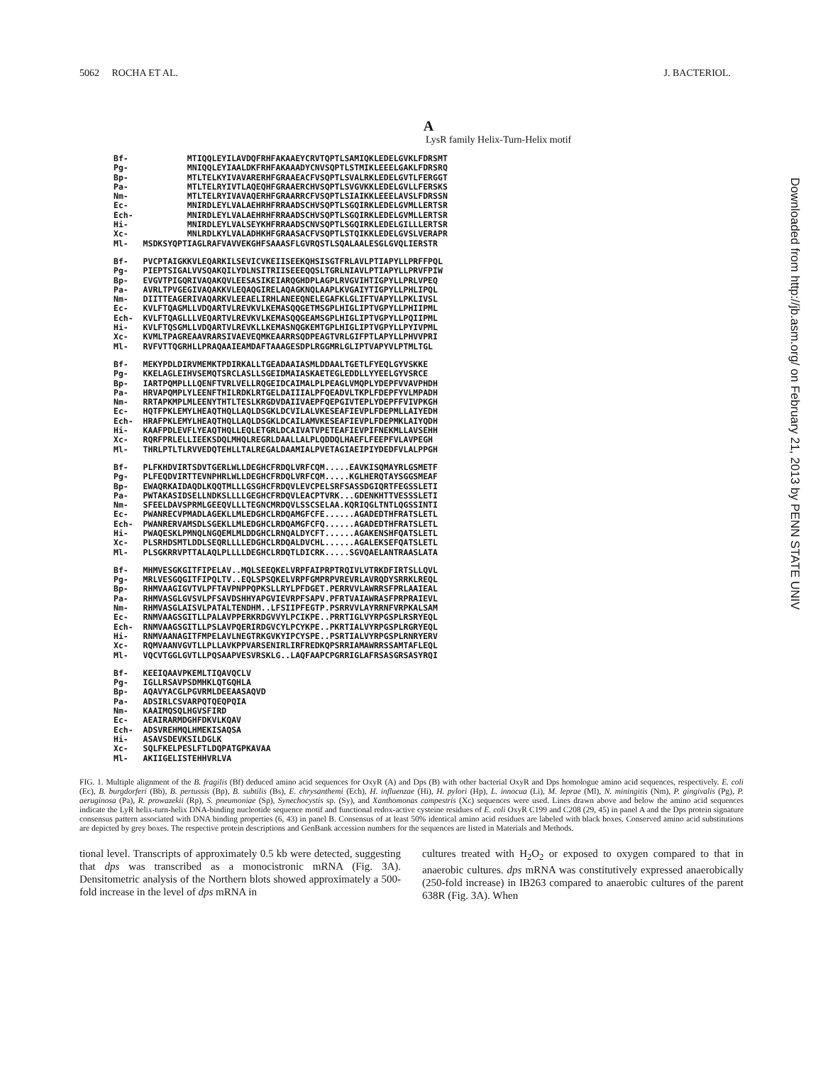5062 ROCHA ET AL. J. BACTERIOL.
A
LysR family Helix-Turn-Helix motif
Bf- MTIQQLEYILAVDQFRHFAKAAEYCRVTQPTLSAMIQKLEDELGVKLFDRSMT Pg- MNIQQLEYIAALDKFRHFAKAAADYCNVSQPTLSTMIKLEEELGAKLFDRSRQ Bp- MTLTELKYIVAVARERHFGRAAEACFVSQPTLSVALRKLEDELGVTLFERGGT Pa- MTLTELRYIVTLAQEQHFGRAAERCHVSQPTLSVGVKKLEDELGVLLFERSKS Nm- MTLTELRYIVAVAQERHFGRAARRCFVSQPTLSIAIKKLEEELAVSLFDRSSN Ec- MNIRDLEYLVALAEHRHFRRAADSCHVSQPTLSGQIRKLEDELGVMLLERTSR Ech- MNIRDLEYLVALAEHRHFRRAADSCHVSQPTLSGQIRKLEDELGVMLLERTSR Hi- MNIRDLEYLVALSEYKHFRRAADSCNVSQPTLSGQIRKLEDELGILLLERTSR Xc- MNLRDLKYLVALADHKHFGRAASACFVSQPTLSTQIKKLEDELGVSLVERAPR Ml- MSDKSYQPTIAGLRAFVAVVEKGHFSAAASFLGVRQSTLSQALAALESGLGVQLIERSTR
Bf- PVCPTAIGKKVLEQARKILSEVICVKEIISEEKQHSISGTFRLAVLPTIAPYLLPRFFPQL Pg- PIEPTSIGALVVSQAKQILYDLNSITRIISEEEQQSLTGRLNIAVLPTIAPYLLPRVFPIW Bp- EVGVTPIGQRIVAQAKQVLEESASIKEIARQGHDPLAGPLRVGVIHTIGPYLLPRLVPEQ Pa- AVRLTPVGEGIVAQAKKVLEQAQGIRELAQAGKNQLAAPLKVGAIYTIGPYLLPHLIPQL Nm- DIITTEAGERIVAQARKVLEEAELIRHLANEEQNELEGAFKLGLIFTVAPYLLPKLIVSL Ec- KVLFTQAGMLLVDQARTVLREVKVLKEMASQQGETMSGPLHIGLIPTVGPYLLPHIIPML Ech- KVLFTQAGLLLVEQARTVLREVKVLKEMASQQGEAMSGPLHIGLIPTVGPYLLPQIIPML Hi- KVLFTQSGMLLVDQARTVLREVKLLKEMASNQGKEMTGPLHIGLIPTVGPYLLPYIVPML Xc- KVMLTPAGREAAVRARSIVAEVEQMKEAARRSQDPEAGTVRLGIFPTLAPYLLPHVVPRI Ml- RVFVTTQGRHLLPRAQAAIEAMDAFTAAAGESDPLRGGMRLGLIPTVAPYVLPTMLTGL
Bf- MEKYPDLDIRVMEMKTPDIRKALLTGEADAAIASMLDDAALTGETLFYEQLGYVSKKE Pg- KKELAGLEIHVSEMQTSRCLASLLSGEIDMAIASKAETEGLEDDLLYYEELGYVSRCE Bp- IARTPQMPLLLQENFTVRLVELLRQGEIDCAIMALPLPEAGLVMQPLYDEPFVVAVPHDH Pa- HRVAPQMPLYLEENFTHILRDKLRTGELDAIIIALPFQEADVLTKPLFDEPFYVLMPADH Nm- RRTAPKMPLMLEENYTHTLTESLKRGDVDAIIVAEPFQEPGIVTEPLYDEPFFVIVPKGH Ec- HQTFPKLEMYLHEAQTHQLLAQLDSGKLDCVILALVKESEAFIEVPLFDEPMLLAIYEDH Ech- HRAFPKLEMYLHEAQTHQLLAQLDSGKLDCAILAMVKESEAFIEVPLFDEPMKLAIYQDH Hi- KAAFPDLEVFLYEAQTHQLLEQLETGRLDCAIVATVPETEAFIEVPIFNEKMLLAVSEHH Xc- RQRFPRLELLIEEKSDQLMHQLREGRLDAALLALPLQDDQLHAEFLFEEPFVLAVPEGH Ml- THRLPTLTLRVVEDQTEHLLTALREGALDAAMIALPVETAGIAEIPIYDEDFVLALPPGH
Bf- PLFKHDVIRTSDVTGERLWLLDEGHCFRDQLVRFCQM.....EAVKISQMAYRLGSMETF Pg- PLFEQDVIRTTEVNPHRLWLLDEGHCFRDQLVRFCQM.....KGLHERQTAYSGGSMEAF Bp- EWAQRKAIDAQDLKQQTMLLLGSGHCFRDQVLEVCPELSRFSASSDGIQRTFEGSSLETI Pa- PWTAKASIDSELLNDKSLLLLGEGHCFRDQVLEACPTVRK...GDENKHTTVESSSLETI Nm- SFEELDAVSPRMLGEEQVLLLTEGNCMRDQVLSSCSELAA.KQRIQGLTNTLQGSSINTI Ec- PWANRECVPMADLAGEKLLMLEDGHCLRDQAMGFCFE......AGADEDTHFRATSLETL Ech- PWANRERVAMSDLSGEKLLMLEDGHCLRDQAMGFCFQ......AGADEDTHFRATSLETL Hi- PWAQESKLPMNQLNGQEMLMLDDGHCLRNQALDYCFT......AGAKENSHFQATSLETL Xc- PLSRHDSMTLDDLSEQRLLLLEDGHCLRDQALDVCHL......AGALEKSEFQATSLETL Ml- PLSGKRRVPTTALAQLPLLLLDEGHCLRDQTLDICRK.....SGVQAELANTRAASLATA
Bf- MHMVESGKGITFIPELAV..MQLSEEQKELVRPFAIPRPTRQIVLVTRKDFIRTSLLQVL Pg- MRLVESGQGITFIPQLTV..EQLSPSQKELVRPFGMPRPVREVRLAVRQDYSRRKLREQL Bp- RHMVAAGIGVTVLPFTAVPNPPQPKSLLRYLPFDGET.PERRVVLAWRRSFPRLAAIEAL Pa- RHMVASGLGVSVLPFSAVDSHHYAPGVIEVRPFSAPV.PFRTVAIAWRASFPRPRAIEVL Nm- RHMVASGLAISVLPATALTENDHM..LFSIIPFEGTP.PSRRVVLAYRRNFVRPKALSAM Ec- RNMVAAGSGITLLPALAVPPERKRDGVVYLPCIKPE..PRRTIGLVYRPGSPLRSRYEQL Ech- RNMVAAGSGITLLPSLAVPQERIRDGVCYLPCYKPE..PKRTIALVYRPGSPLRGRYEQL Hi- RNMVAANAGITFMPELAVLNEGTRKGVKYIPCYSPE..PSRTIALVYRPGSPLRNRYERV Xc- RQMVAANVGVTLLPLLAVKPPVARSENIRLIRFREDKQPSRRIAMAWRRSSAMTAFLEQL Ml- VQCVTGGLGVTLLPQSAAPVESVRSKLG..LAQFAAPCPGRRIGLAFRSASGRSASYRQI
Bf- KEEIQAAVPKEMLTIQAVQCLV Pg- IGLLRSAVPSDMHKLQTGQHLA Bp- AQAVYACGLPGVRMLDEEAASAQVD Pa- ADSIRLCSVARPQTQEQPQIA Nm- KAAIMQSQLHGVSFIRD Ec- AEAIRARMDGHFDKVLKQAV Ech- ADSVREHMQLHMEKISAQSA Hi- ASAVSDEVKSILDGLK Xc- SQLFKELPESLFTLDQPATGPKAVAA Ml- AKIIGELISTEHHVRLVA
FIG. 1. Multiple alignment of the B. fragilis (Bf) deduced amino acid sequences for OxyR (A) and Dps (B) with other bacterial OxyR and Dps homologue amino acid sequences, respectively. E. coli (Ec), B. burgdorferi (Bb), B. pertussis (Bp), B. subtilis (Bs), E. chrysanthemi (Ech), H. influenzae (Hi), H. pylori (Hp), L. innocua (Li), M. leprae (Ml), N. miningitis (Nm), P. gingivalis (Pg), P. aeruginosa (Pa), R. prowazekii (Rp), S. pneumoniae (Sp), Synechocystis sp. (Sy), and Xanthomonas campestris (Xc) sequences were used. Lines drawn above and below the amino acid sequences indicate the LyR helix-turn-helix DNA-binding nucleotide sequence motif and functional redox-active cysteine residues of E. coli OxyR C199 and C208 (29, 45) in panel A and the Dps protein signature consensus pattern associated with DNA binding properties (6, 43) in panel B. Consensus of at least 50% identical amino acid residues are labeled with black boxes. Conserved amino acid substitutions are depicted by grey boxes. The respective protein descriptions and GenBank accession numbers for the sequences are listed in Materials and Methods.
tional level. Transcripts of approximately 0.5 kb were detected, suggesting that dps was transcribed as a monocistronic mRNA (Fig. 3A). Densitometric analysis of the Northern blots showed approximately a 500-fold increase in the level of dps mRNA in
cultures treated with H<sub>2</sub>O<sub>2</sub> or exposed to oxygen compared to that in anaerobic cultures. dps mRNA was constitutively expressed anaerobically (250-fold increase) in IB263 compared to anaerobic cultures of the parent 638R (Fig. 3A). When
Downloaded from http://jb.asm.org/ on February 21, 2013 by PENN STATE UNIV